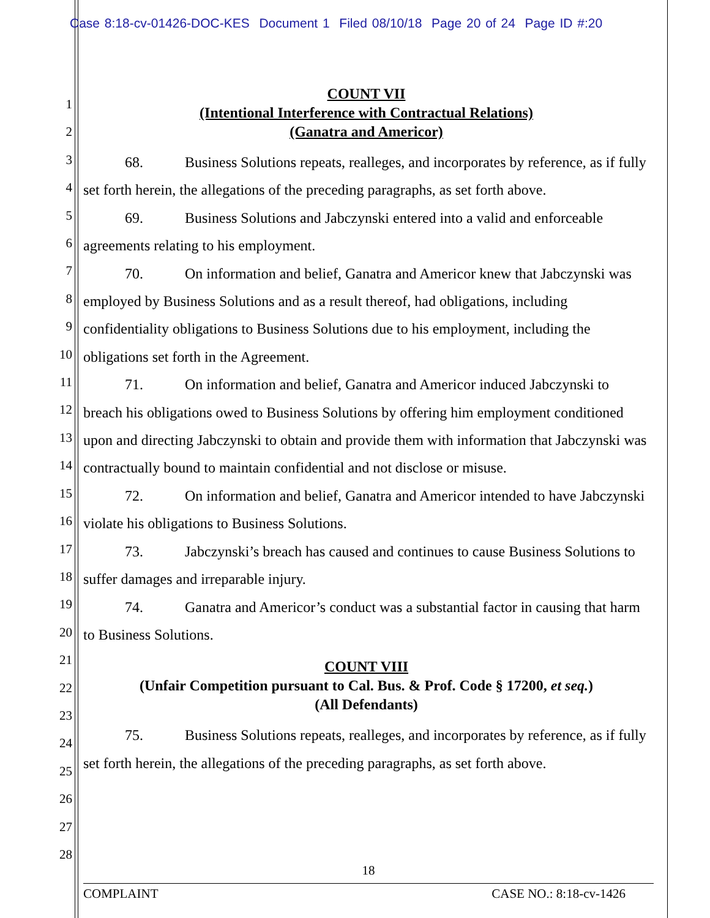Case 8:18-cv-01426-DOC-KES Document 1 Filed 08/10/18 Page 20 of 24 Page ID #:20
1
2
3
4
5
6
7
8
9
10
11
12
13
14
15
16
17
18
19
20
21
22
23
24
25
26
27
28
COUNT VII
(Intentional Interference with Contractual Relations)
(Ganatra and Americor)
68. Business Solutions repeats, realleges, and incorporates by reference, as if fully set forth herein, the allegations of the preceding paragraphs, as set forth above.
69. Business Solutions and Jabczynski entered into a valid and enforceable agreements relating to his employment.
70. On information and belief, Ganatra and Americor knew that Jabczynski was employed by Business Solutions and as a result thereof, had obligations, including confidentiality obligations to Business Solutions due to his employment, including the obligations set forth in the Agreement.
71. On information and belief, Ganatra and Americor induced Jabczynski to breach his obligations owed to Business Solutions by offering him employment conditioned upon and directing Jabczynski to obtain and provide them with information that Jabczynski was contractually bound to maintain confidential and not disclose or misuse.
72. On information and belief, Ganatra and Americor intended to have Jabczynski violate his obligations to Business Solutions.
73. Jabczynski’s breach has caused and continues to cause Business Solutions to suffer damages and irreparable injury.
74. Ganatra and Americor’s conduct was a substantial factor in causing that harm to Business Solutions.
COUNT VIII
(Unfair Competition pursuant to Cal. Bus. & Prof. Code § 17200, et seq.)
(All Defendants)
75. Business Solutions repeats, realleges, and incorporates by reference, as if fully set forth herein, the allegations of the preceding paragraphs, as set forth above.
18
COMPLAINT CASE NO.: 8:18-cv-1426